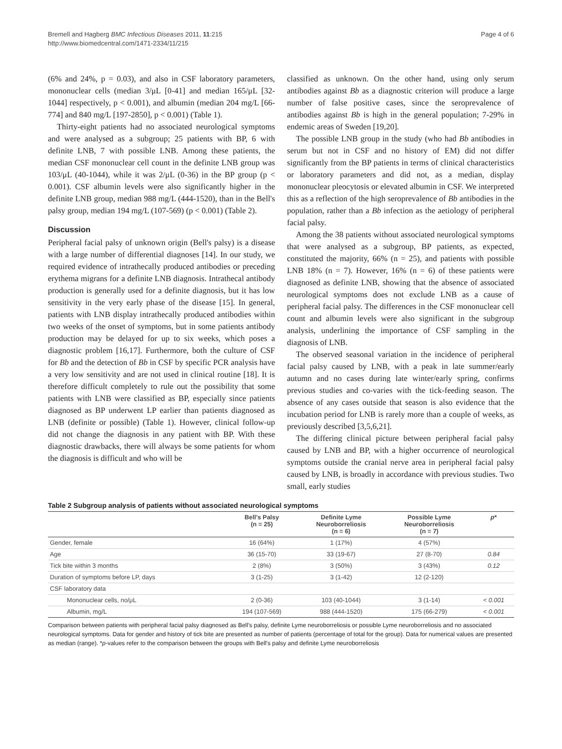Bremell and Hagberg BMC Infectious Diseases 2011, 11:215
http://www.biomedcentral.com/1471-2334/11/215
Page 4 of 6
(6% and 24%, p = 0.03), and also in CSF laboratory parameters, mononuclear cells (median 3/μL [0-41] and median 165/μL [32-1044] respectively, p < 0.001), and albumin (median 204 mg/L [66-774] and 840 mg/L [197-2850], p < 0.001) (Table 1).
Thirty-eight patients had no associated neurological symptoms and were analysed as a subgroup; 25 patients with BP, 6 with definite LNB, 7 with possible LNB. Among these patients, the median CSF mononuclear cell count in the definite LNB group was 103/μL (40-1044), while it was 2/μL (0-36) in the BP group (p < 0.001). CSF albumin levels were also significantly higher in the definite LNB group, median 988 mg/L (444-1520), than in the Bell's palsy group, median 194 mg/L (107-569) (p < 0.001) (Table 2).
Discussion
Peripheral facial palsy of unknown origin (Bell's palsy) is a disease with a large number of differential diagnoses [14]. In our study, we required evidence of intrathecally produced antibodies or preceding erythema migrans for a definite LNB diagnosis. Intrathecal antibody production is generally used for a definite diagnosis, but it has low sensitivity in the very early phase of the disease [15]. In general, patients with LNB display intrathecally produced antibodies within two weeks of the onset of symptoms, but in some patients antibody production may be delayed for up to six weeks, which poses a diagnostic problem [16,17]. Furthermore, both the culture of CSF for Bb and the detection of Bb in CSF by specific PCR analysis have a very low sensitivity and are not used in clinical routine [18]. It is therefore difficult completely to rule out the possibility that some patients with LNB were classified as BP, especially since patients diagnosed as BP underwent LP earlier than patients diagnosed as LNB (definite or possible) (Table 1). However, clinical follow-up did not change the diagnosis in any patient with BP. With these diagnostic drawbacks, there will always be some patients for whom the diagnosis is difficult and who will be
classified as unknown. On the other hand, using only serum antibodies against Bb as a diagnostic criterion will produce a large number of false positive cases, since the seroprevalence of antibodies against Bb is high in the general population; 7-29% in endemic areas of Sweden [19,20].
The possible LNB group in the study (who had Bb antibodies in serum but not in CSF and no history of EM) did not differ significantly from the BP patients in terms of clinical characteristics or laboratory parameters and did not, as a median, display mononuclear pleocytosis or elevated albumin in CSF. We interpreted this as a reflection of the high seroprevalence of Bb antibodies in the population, rather than a Bb infection as the aetiology of peripheral facial palsy.
Among the 38 patients without associated neurological symptoms that were analysed as a subgroup, BP patients, as expected, constituted the majority, 66% (n = 25), and patients with possible LNB 18% (n = 7). However, 16% (n = 6) of these patients were diagnosed as definite LNB, showing that the absence of associated neurological symptoms does not exclude LNB as a cause of peripheral facial palsy. The differences in the CSF mononuclear cell count and albumin levels were also significant in the subgroup analysis, underlining the importance of CSF sampling in the diagnosis of LNB.
The observed seasonal variation in the incidence of peripheral facial palsy caused by LNB, with a peak in late summer/early autumn and no cases during late winter/early spring, confirms previous studies and co-varies with the tick-feeding season. The absence of any cases outside that season is also evidence that the incubation period for LNB is rarely more than a couple of weeks, as previously described [3,5,6,21].
The differing clinical picture between peripheral facial palsy caused by LNB and BP, with a higher occurrence of neurological symptoms outside the cranial nerve area in peripheral facial palsy caused by LNB, is broadly in accordance with previous studies. Two small, early studies
Table 2 Subgroup analysis of patients without associated neurological symptoms
| | Bell's Palsy (n = 25) | Definite Lyme Neuroborreliosis (n = 6) | Possible Lyme Neuroborreliosis (n = 7) | p * |
| --- | --- | --- | --- | --- |
| Gender, female | 16 (64%) | 1 (17%) | 4 (57%) | |
| Age | 36 (15-70) | 33 (19-67) | 27 (8-70) | 0.84 |
| Tick bite within 3 months | 2 (8%) | 3 (50%) | 3 (43%) | 0.12 |
| Duration of symptoms before LP, days | 3 (1-25) | 3 (1-42) | 12 (2-120) | |
| CSF laboratory data | | | | |
| Mononuclear cells, no/μL | 2 (0-36) | 103 (40-1044) | 3 (1-14) | < 0.001 |
| Albumin, mg/L | 194 (107-569) | 988 (444-1520) | 175 (66-279) | < 0.001 |
Comparison between patients with peripheral facial palsy diagnosed as Bell's palsy, definite Lyme neuroborreliosis or possible Lyme neuroborreliosis and no associated neurological symptoms. Data for gender and history of tick bite are presented as number of patients (percentage of total for the group). Data for numerical values are presented as median (range). *p-values refer to the comparison between the groups with Bell's palsy and definite Lyme neuroborreliosis